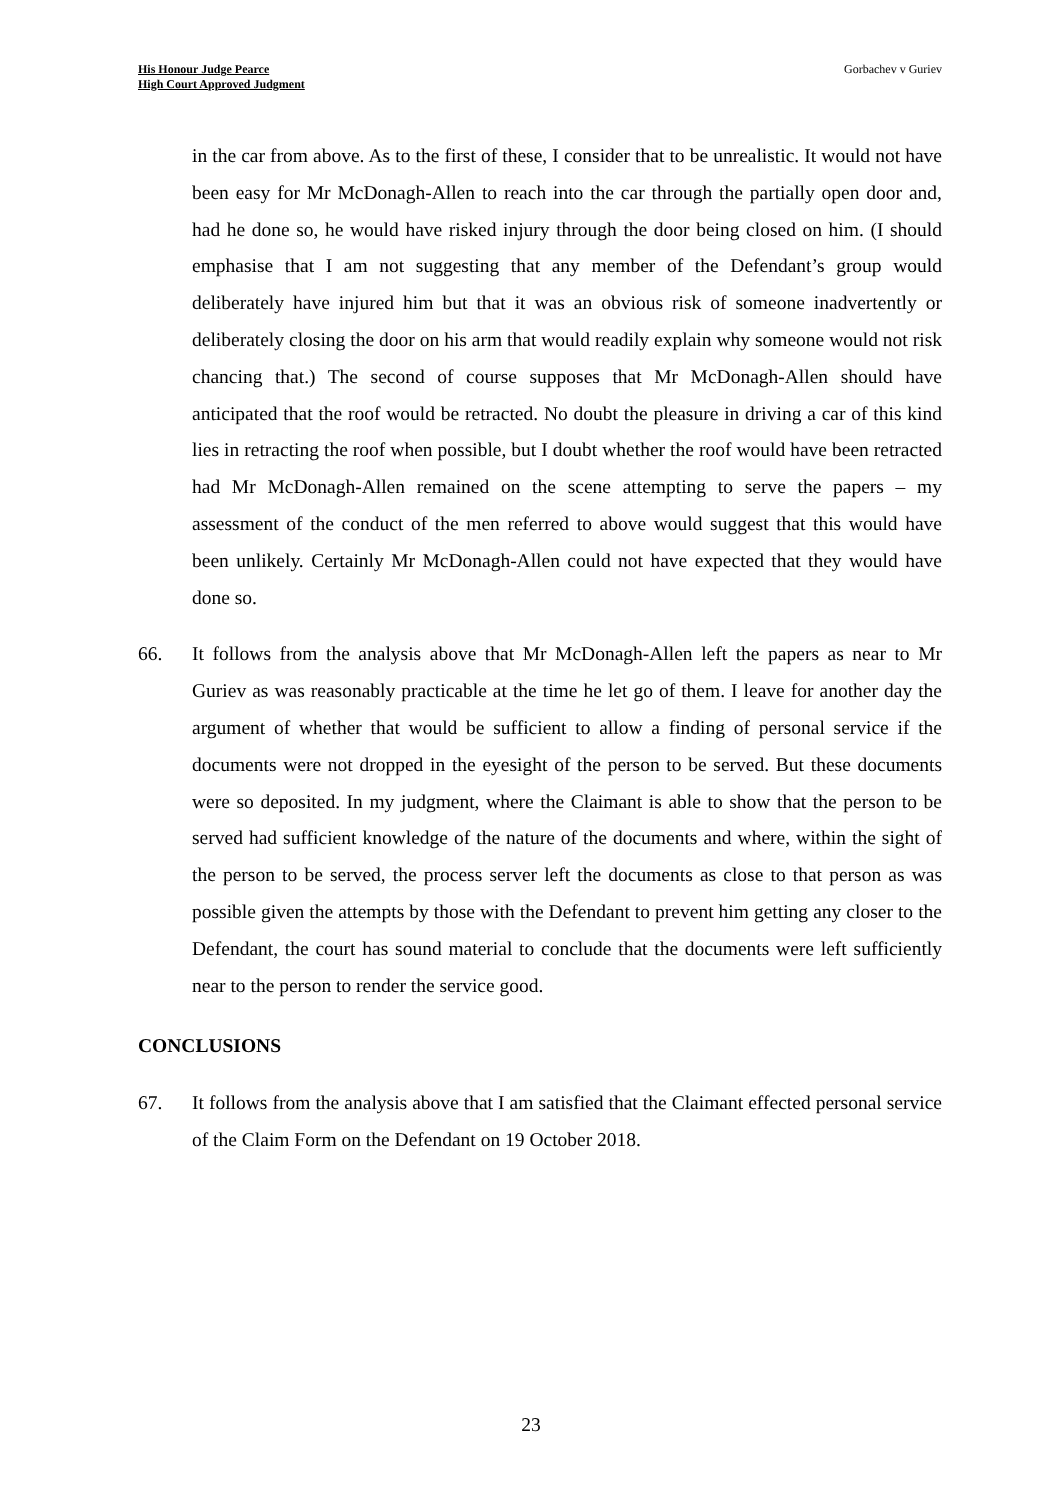His Honour Judge Pearce
High Court Approved Judgment
Gorbachev v Guriev
in the car from above. As to the first of these, I consider that to be unrealistic. It would not have been easy for Mr McDonagh-Allen to reach into the car through the partially open door and, had he done so, he would have risked injury through the door being closed on him. (I should emphasise that I am not suggesting that any member of the Defendant’s group would deliberately have injured him but that it was an obvious risk of someone inadvertently or deliberately closing the door on his arm that would readily explain why someone would not risk chancing that.) The second of course supposes that Mr McDonagh-Allen should have anticipated that the roof would be retracted. No doubt the pleasure in driving a car of this kind lies in retracting the roof when possible, but I doubt whether the roof would have been retracted had Mr McDonagh-Allen remained on the scene attempting to serve the papers – my assessment of the conduct of the men referred to above would suggest that this would have been unlikely. Certainly Mr McDonagh-Allen could not have expected that they would have done so.
66. It follows from the analysis above that Mr McDonagh-Allen left the papers as near to Mr Guriev as was reasonably practicable at the time he let go of them. I leave for another day the argument of whether that would be sufficient to allow a finding of personal service if the documents were not dropped in the eyesight of the person to be served. But these documents were so deposited. In my judgment, where the Claimant is able to show that the person to be served had sufficient knowledge of the nature of the documents and where, within the sight of the person to be served, the process server left the documents as close to that person as was possible given the attempts by those with the Defendant to prevent him getting any closer to the Defendant, the court has sound material to conclude that the documents were left sufficiently near to the person to render the service good.
CONCLUSIONS
67. It follows from the analysis above that I am satisfied that the Claimant effected personal service of the Claim Form on the Defendant on 19 October 2018.
23